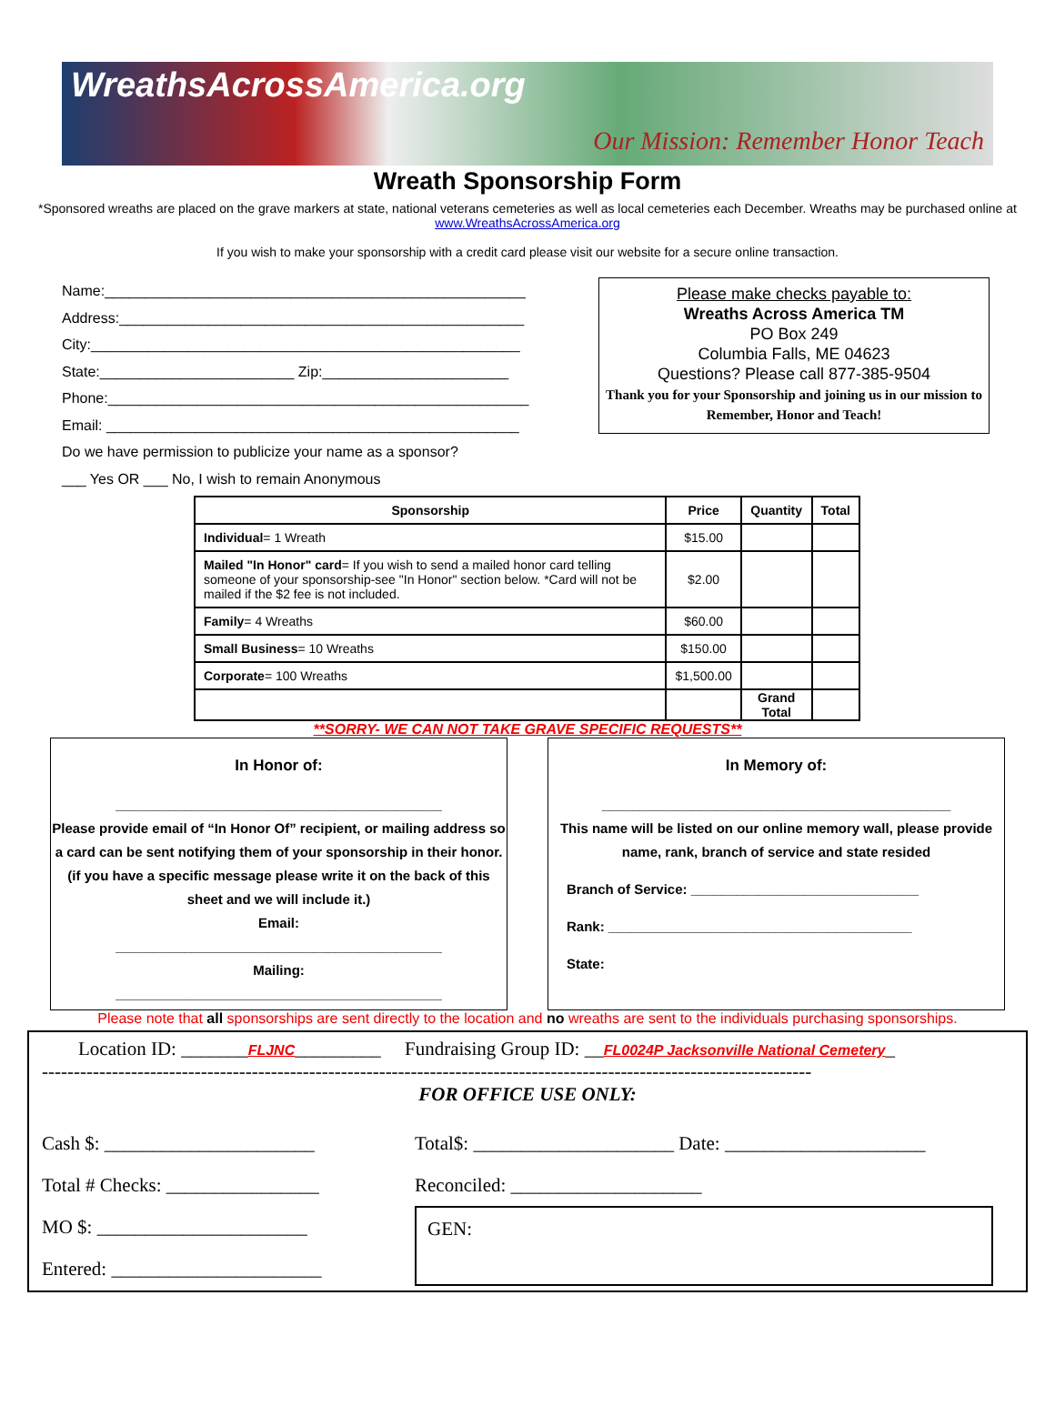WreathsAcrossAmerica.org
Our Mission: Remember Honor Teach
Wreath Sponsorship Form
*Sponsored wreaths are placed on the grave markers at state, national veterans cemeteries as well as local cemeteries each December. Wreaths may be purchased online at www.WreathsAcrossAmerica.org
If you wish to make your sponsorship with a credit card please visit our website for a secure online transaction.
Name:____________________________________________________
Address:__________________________________________________
City:_____________________________________________________
State:________________________ Zip:_______________________
Phone:____________________________________________________
Email: ___________________________________________________
Do we have permission to publicize your name as a sponsor?
___ Yes OR ___ No, I wish to remain Anonymous
Please make checks payable to:
Wreaths Across America TM
PO Box 249
Columbia Falls, ME 04623
Questions? Please call 877-385-9504
Thank you for your Sponsorship and joining us in our mission to Remember, Honor and Teach!
| Sponsorship | Price | Quantity | Total |
| --- | --- | --- | --- |
| Individual = 1 Wreath | $15.00 | | |
| Mailed "In Honor" card = If you wish to send a mailed honor card telling someone of your sponsorship-see "In Honor" section below. *Card will not be mailed if the $2 fee is not included. | $2.00 | | |
| Family = 4 Wreaths | $60.00 | | |
| Small Business = 10 Wreaths | $150.00 | | |
| Corporate = 100 Wreaths | $1,500.00 | | |
| | | Grand Total | |
**SORRY- WE CAN NOT TAKE GRAVE SPECIFIC REQUESTS**
In Honor of:
___________________________________________
Please provide email of “In Honor Of” recipient, or mailing address so a card can be sent notifying them of your sponsorship in their honor. (if you have a specific message please write it on the back of this sheet and we will include it.)
Email:
___________________________________________
Mailing:
___________________________________________
In Memory of:
______________________________________________
This name will be listed on our online memory wall, please provide name, rank, branch of service and state resided
Branch of Service: ______________________________
Rank: ________________________________________
State:
Please note that all sponsorships are sent directly to the location and no wreaths are sent to the individuals purchasing sponsorships.
Location ID: _______FLJNC_________ Fundraising Group ID: __FL0024P Jacksonville National Cemetery_
-------------------------------------------------------------------------------------------------------------------------
FOR OFFICE USE ONLY:
Cash $: ______________________
Total # Checks: ________________
MO $: ______________________
Entered: ______________________
Total$: _____________________ Date: _____________________
Reconciled: ____________________
GEN: